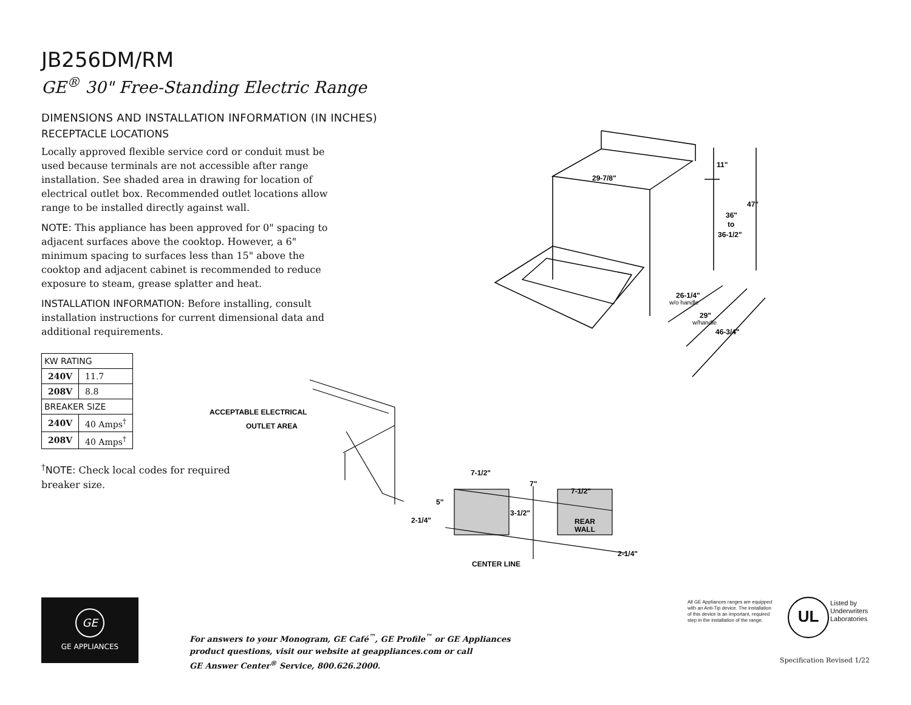JB256DM/RM
GE<sup>®</sup> 30" Free-Standing Electric Range
DIMENSIONS AND INSTALLATION INFORMATION (IN INCHES)
RECEPTACLE LOCATIONS
Locally approved flexible service cord or conduit must be used because terminals are not accessible after range installation. See shaded area in drawing for location of electrical outlet box. Recommended outlet locations allow range to be installed directly against wall.
NOTE: This appliance has been approved for 0" spacing to adjacent surfaces above the cooktop. However, a 6" minimum spacing to surfaces less than 15" above the cooktop and adjacent cabinet is recommended to reduce exposure to steam, grease splatter and heat.
INSTALLATION INFORMATION: Before installing, consult installation instructions for current dimensional data and additional requirements.
| KW RATING | |
| --- | --- |
| 240V | 11.7 |
| 208V | 8.8 |
| BREAKER SIZE | |
| 240V | 40 Amps<sup>†</sup> |
| 208V | 40 Amps<sup>†</sup> |
<sup>†</sup> NOTE: Check local codes for required breaker size.
29-7/8"
11"
47"
36"
to
36-1/2"
26-1/4"
w/o handle
29"
w/handle
46-3/4"
ACCEPTABLE ELECTRICAL
OUTLET AREA
7-1/2"
7"
7-1/2"
5"
3-1/2"
2-1/4"
REAR
WALL
2-1/4"
CENTER LINE
GE
GE APPLIANCES
For answers to your Monogram, GE Café<sup>™</sup>, GE Profile<sup>™</sup> or GE Appliances
product questions, visit our website at geappliances.com or call
GE Answer Center<sup>®</sup> Service, 800.626.2000.
All GE Appliances ranges are equipped with an Anti-Tip device. The installation of this device is an important, required step in the installation of the range.
UL
Listed by
Underwriters
Laboratories
Specification Revised 1/22